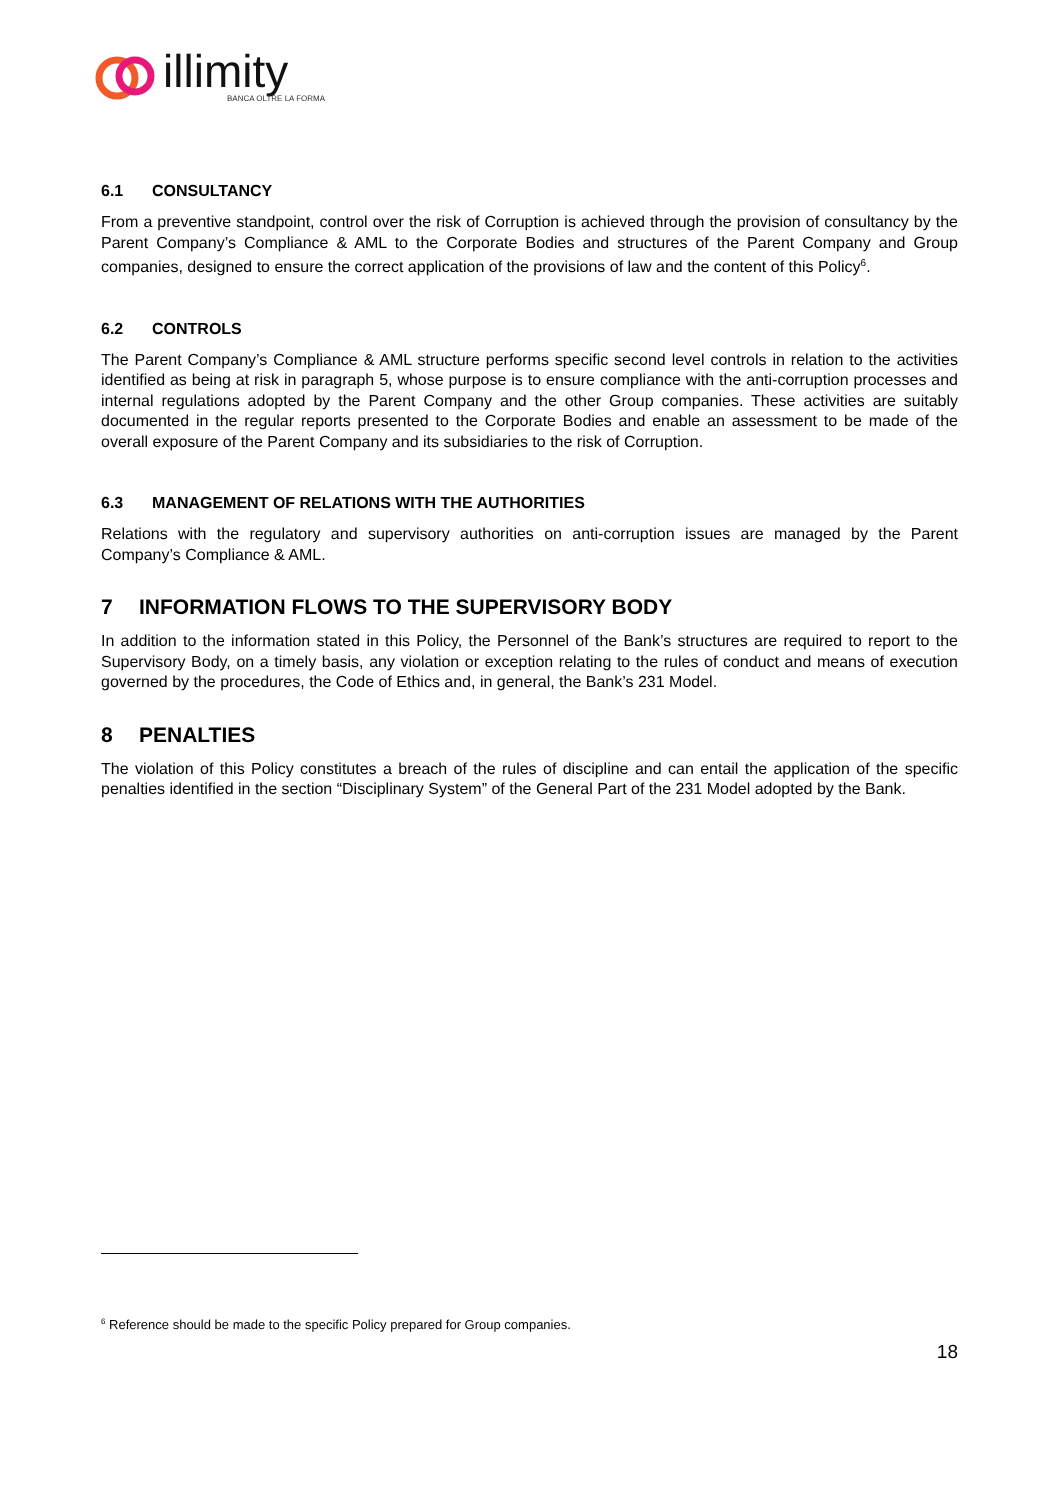illimity
BANCA OLTRE LA FORMA
6.1 CONSULTANCY
From a preventive standpoint, control over the risk of Corruption is achieved through the provision of consultancy by the Parent Company’s Compliance & AML to the Corporate Bodies and structures of the Parent Company and Group companies, designed to ensure the correct application of the provisions of law and the content of this Policy<sup>6</sup>.
6.2 CONTROLS
The Parent Company’s Compliance & AML structure performs specific second level controls in relation to the activities identified as being at risk in paragraph 5, whose purpose is to ensure compliance with the anti-corruption processes and internal regulations adopted by the Parent Company and the other Group companies. These activities are suitably documented in the regular reports presented to the Corporate Bodies and enable an assessment to be made of the overall exposure of the Parent Company and its subsidiaries to the risk of Corruption.
6.3 MANAGEMENT OF RELATIONS WITH THE AUTHORITIES
Relations with the regulatory and supervisory authorities on anti-corruption issues are managed by the Parent Company’s Compliance & AML.
7 INFORMATION FLOWS TO THE SUPERVISORY BODY
In addition to the information stated in this Policy, the Personnel of the Bank’s structures are required to report to the Supervisory Body, on a timely basis, any violation or exception relating to the rules of conduct and means of execution governed by the procedures, the Code of Ethics and, in general, the Bank’s 231 Model.
8 PENALTIES
The violation of this Policy constitutes a breach of the rules of discipline and can entail the application of the specific penalties identified in the section “Disciplinary System” of the General Part of the 231 Model adopted by the Bank.
<sup>6</sup> Reference should be made to the specific Policy prepared for Group companies.
18